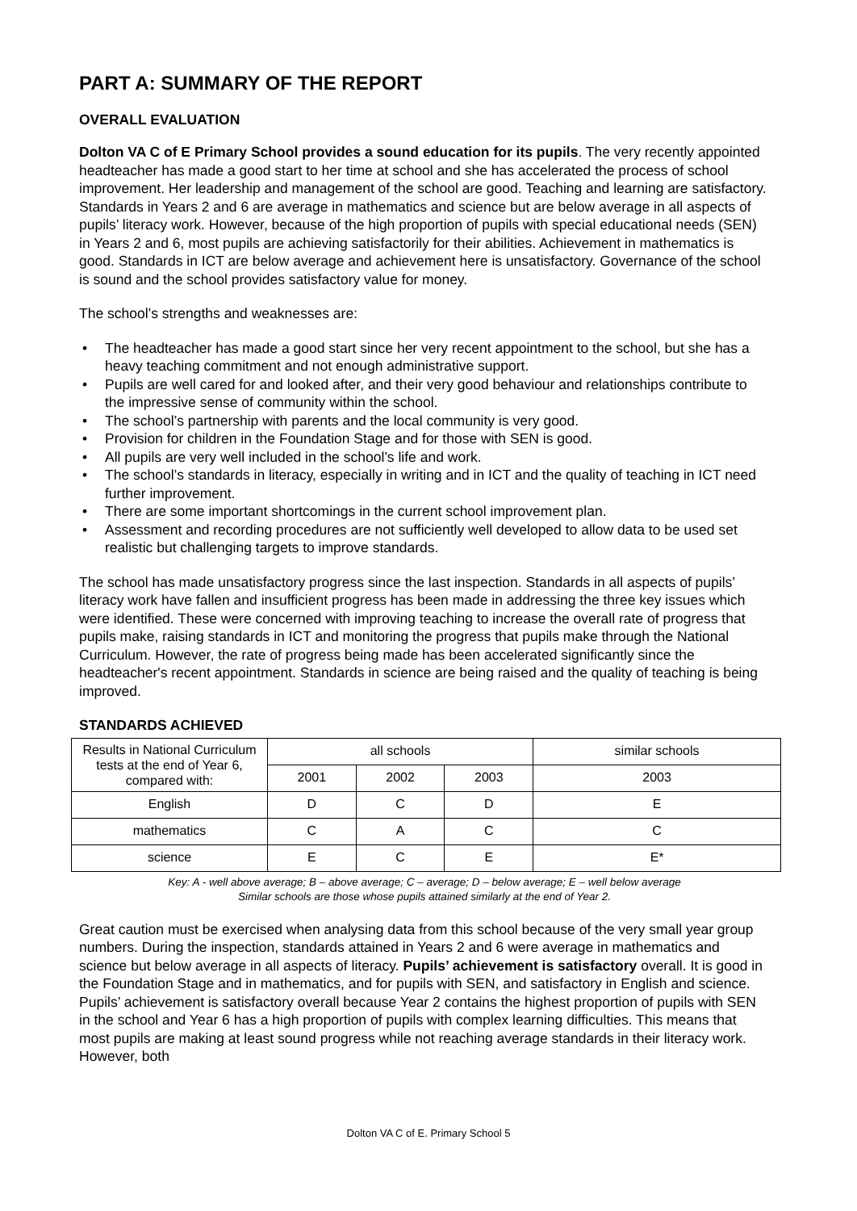PART A: SUMMARY OF THE REPORT
OVERALL EVALUATION
Dolton VA C of E Primary School provides a sound education for its pupils. The very recently appointed headteacher has made a good start to her time at school and she has accelerated the process of school improvement. Her leadership and management of the school are good. Teaching and learning are satisfactory. Standards in Years 2 and 6 are average in mathematics and science but are below average in all aspects of pupils’ literacy work. However, because of the high proportion of pupils with special educational needs (SEN) in Years 2 and 6, most pupils are achieving satisfactorily for their abilities. Achievement in mathematics is good. Standards in ICT are below average and achievement here is unsatisfactory. Governance of the school is sound and the school provides satisfactory value for money.
The school’s strengths and weaknesses are:
• The headteacher has made a good start since her very recent appointment to the school, but she has a heavy teaching commitment and not enough administrative support.
• Pupils are well cared for and looked after, and their very good behaviour and relationships contribute to the impressive sense of community within the school.
• The school’s partnership with parents and the local community is very good.
• Provision for children in the Foundation Stage and for those with SEN is good.
• All pupils are very well included in the school’s life and work.
• The school’s standards in literacy, especially in writing and in ICT and the quality of teaching in ICT need further improvement.
• There are some important shortcomings in the current school improvement plan.
• Assessment and recording procedures are not sufficiently well developed to allow data to be used set realistic but challenging targets to improve standards.
The school has made unsatisfactory progress since the last inspection. Standards in all aspects of pupils’ literacy work have fallen and insufficient progress has been made in addressing the three key issues which were identified. These were concerned with improving teaching to increase the overall rate of progress that pupils make, raising standards in ICT and monitoring the progress that pupils make through the National Curriculum. However, the rate of progress being made has been accelerated significantly since the headteacher's recent appointment. Standards in science are being raised and the quality of teaching is being improved.
STANDARDS ACHIEVED
| Results in National Curriculum tests at the end of Year 6, compared with: | all schools | | | similar schools |
| --- | --- | --- | --- | --- |
| | 2001 | 2002 | 2003 | 2003 |
| English | D | C | D | E |
| mathematics | C | A | C | C |
| science | E | C | E | E* |
Key: A - well above average; B – above average; C – average; D – below average; E – well below average
Similar schools are those whose pupils attained similarly at the end of Year 2.
Great caution must be exercised when analysing data from this school because of the very small year group numbers. During the inspection, standards attained in Years 2 and 6 were average in mathematics and science but below average in all aspects of literacy. Pupils’ achievement is satisfactory overall. It is good in the Foundation Stage and in mathematics, and for pupils with SEN, and satisfactory in English and science. Pupils’ achievement is satisfactory overall because Year 2 contains the highest proportion of pupils with SEN in the school and Year 6 has a high proportion of pupils with complex learning difficulties. This means that most pupils are making at least sound progress while not reaching average standards in their literacy work. However, both
Dolton VA C of E. Primary School 5